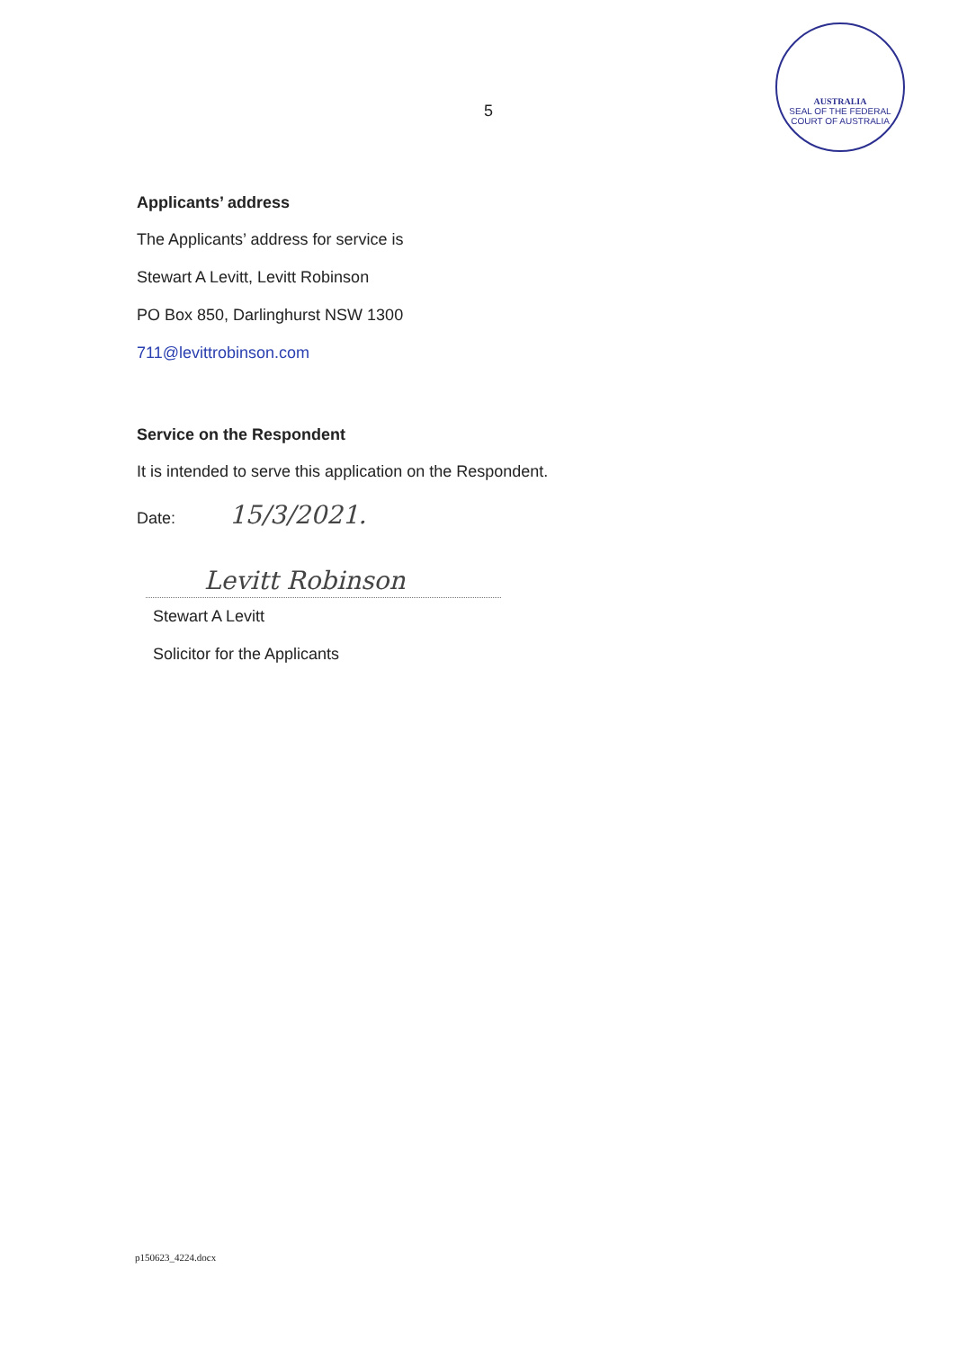5
AUSTRALIA
SEAL OF THE FEDERAL COURT OF AUSTRALIA
Applicants’ address
The Applicants’ address for service is
Stewart A Levitt, Levitt Robinson
PO Box 850, Darlinghurst NSW 1300
711@levittrobinson.com
Service on the Respondent
It is intended to serve this application on the Respondent.
Date: 15/3/2021.
Levitt Robinson
Stewart A Levitt
Solicitor for the Applicants
p150623_4224.docx